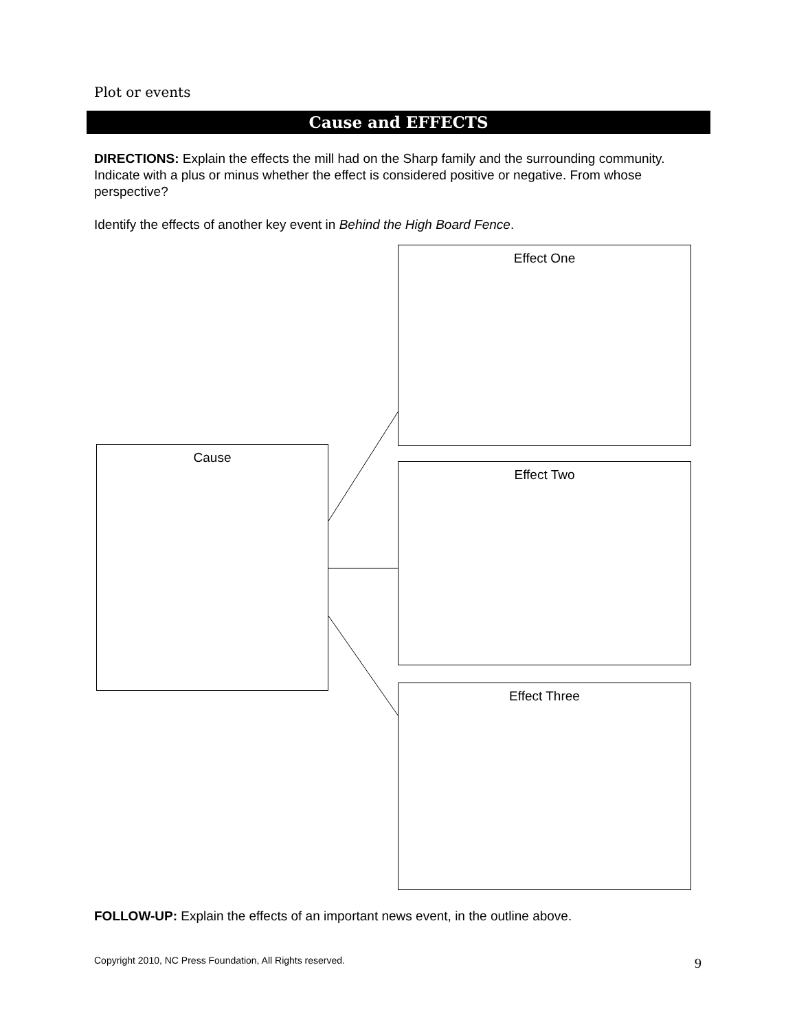Plot or events
Cause and EFFECTS
DIRECTIONS: Explain the effects the mill had on the Sharp family and the surrounding community. Indicate with a plus or minus whether the effect is considered positive or negative. From whose perspective?
Identify the effects of another key event in Behind the High Board Fence.
Effect One
Cause
Effect Two
Effect Three
FOLLOW-UP: Explain the effects of an important news event, in the outline above.
Copyright 2010, NC Press Foundation, All Rights reserved.
9